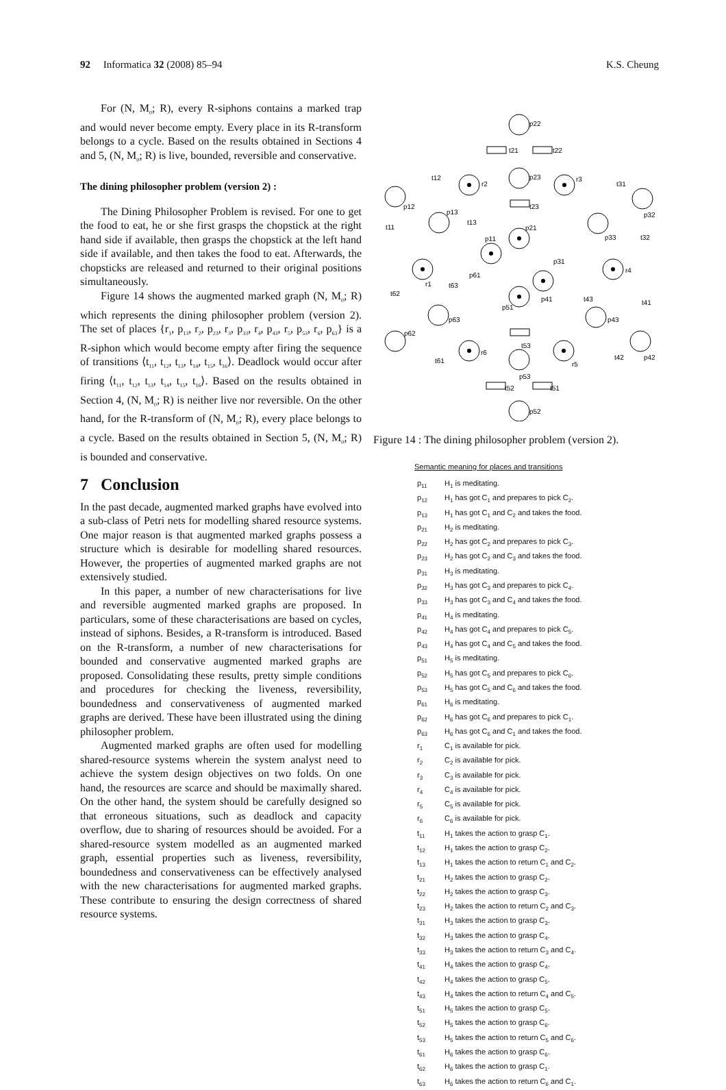92 Informatica 32 (2008) 85–94 K.S. Cheung
For (N, M<sub>0</sub>; R), every R-siphons contains a marked trap and would never become empty. Every place in its R-transform belongs to a cycle. Based on the results obtained in Sections 4 and 5, (N, M<sub>0</sub>; R) is live, bounded, reversible and conservative.
The dining philosopher problem (version 2) :
The Dining Philosopher Problem is revised. For one to get the food to eat, he or she first grasps the chopstick at the right hand side if available, then grasps the chopstick at the left hand side if available, and then takes the food to eat. Afterwards, the chopsticks are released and returned to their original positions simultaneously.
Figure 14 shows the augmented marked graph (N, M<sub>0</sub>; R) which represents the dining philosopher problem (version 2). The set of places {r<sub>1</sub>, p<sub>13</sub>, r<sub>2</sub>, p<sub>23</sub>, r<sub>3</sub>, p<sub>33</sub>, r<sub>4</sub>, p<sub>43</sub>, r<sub>5</sub>, p<sub>53</sub>, r<sub>6</sub>, p<sub>63</sub>} is a R-siphon which would become empty after firing the sequence of transitions ⟨t<sub>11</sub>, t<sub>12</sub>, t<sub>13</sub>, t<sub>14</sub>, t<sub>15</sub>, t<sub>16</sub>⟩. Deadlock would occur after firing ⟨t<sub>11</sub>, t<sub>12</sub>, t<sub>13</sub>, t<sub>14</sub>, t<sub>15</sub>, t<sub>16</sub>⟩. Based on the results obtained in Section 4, (N, M<sub>0</sub>; R) is neither live nor reversible. On the other hand, for the R-transform of (N, M<sub>0</sub>; R), every place belongs to a cycle. Based on the results obtained in Section 5, (N, M<sub>0</sub>; R) is bounded and conservative.
7 Conclusion
In the past decade, augmented marked graphs have evolved into a sub-class of Petri nets for modelling shared resource systems. One major reason is that augmented marked graphs possess a structure which is desirable for modelling shared resources. However, the properties of augmented marked graphs are not extensively studied.
In this paper, a number of new characterisations for live and reversible augmented marked graphs are proposed. In particulars, some of these characterisations are based on cycles, instead of siphons. Besides, a R-transform is introduced. Based on the R-transform, a number of new characterisations for bounded and conservative augmented marked graphs are proposed. Consolidating these results, pretty simple conditions and procedures for checking the liveness, reversibility, boundedness and conservativeness of augmented marked graphs are derived. These have been illustrated using the dining philosopher problem.
Augmented marked graphs are often used for modelling shared-resource systems wherein the system analyst need to achieve the system design objectives on two folds. On one hand, the resources are scarce and should be maximally shared. On the other hand, the system should be carefully designed so that erroneous situations, such as deadlock and capacity overflow, due to sharing of resources should be avoided. For a shared-resource system modelled as an augmented marked graph, essential properties such as liveness, reversibility, boundedness and conservativeness can be effectively analysed with the new characterisations for augmented marked graphs. These contribute to ensuring the design correctness of shared resource systems.
p22
t21
t22
p23
t23
p21
r2
r3
t31
p32
p33
t32
p31
r4
p41
t43
t41
p43
p42
t42
r5
t53
p51
p53
t52
t51
p52
r6
t61
p62
t62
p63
t63
p61
r1
p11
t13
p13
p12
t12
t11
Figure 14 : The dining philosopher problem (version 2).
Semantic meaning for places and transitions
| p<sub>11</sub> | H<sub>1</sub> is meditating. |
| p<sub>12</sub> | H<sub>1</sub> has got C<sub>1</sub> and prepares to pick C<sub>2</sub>. |
| p<sub>13</sub> | H<sub>1</sub> has got C<sub>1</sub> and C<sub>2</sub> and takes the food. |
| p<sub>21</sub> | H<sub>2</sub> is meditating. |
| p<sub>22</sub> | H<sub>2</sub> has got C<sub>2</sub> and prepares to pick C<sub>3</sub>. |
| p<sub>23</sub> | H<sub>2</sub> has got C<sub>2</sub> and C<sub>3</sub> and takes the food. |
| p<sub>31</sub> | H<sub>3</sub> is meditating. |
| p<sub>32</sub> | H<sub>3</sub> has got C<sub>3</sub> and prepares to pick C<sub>4</sub>. |
| p<sub>33</sub> | H<sub>3</sub> has got C<sub>3</sub> and C<sub>4</sub> and takes the food. |
| p<sub>41</sub> | H<sub>4</sub> is meditating. |
| p<sub>42</sub> | H<sub>4</sub> has got C<sub>4</sub> and prepares to pick C<sub>5</sub>. |
| p<sub>43</sub> | H<sub>4</sub> has got C<sub>4</sub> and C<sub>5</sub> and takes the food. |
| p<sub>51</sub> | H<sub>5</sub> is meditating. |
| p<sub>52</sub> | H<sub>5</sub> has got C<sub>5</sub> and prepares to pick C<sub>6</sub>. |
| p<sub>53</sub> | H<sub>5</sub> has got C<sub>5</sub> and C<sub>6</sub> and takes the food. |
| p<sub>61</sub> | H<sub>6</sub> is meditating. |
| p<sub>62</sub> | H<sub>6</sub> has got C<sub>6</sub> and prepares to pick C<sub>1</sub>. |
| p<sub>63</sub> | H<sub>6</sub> has got C<sub>6</sub> and C<sub>1</sub> and takes the food. |
| r<sub>1</sub> | C<sub>1</sub> is available for pick. |
| r<sub>2</sub> | C<sub>2</sub> is available for pick. |
| r<sub>3</sub> | C<sub>3</sub> is available for pick. |
| r<sub>4</sub> | C<sub>4</sub> is available for pick. |
| r<sub>5</sub> | C<sub>5</sub> is available for pick. |
| r<sub>6</sub> | C<sub>6</sub> is available for pick. |
| t<sub>11</sub> | H<sub>1</sub> takes the action to grasp C<sub>1</sub>. |
| t<sub>12</sub> | H<sub>1</sub> takes the action to grasp C<sub>2</sub>. |
| t<sub>13</sub> | H<sub>1</sub> takes the action to return C<sub>1</sub> and C<sub>2</sub>. |
| t<sub>21</sub> | H<sub>2</sub> takes the action to grasp C<sub>2</sub>. |
| t<sub>22</sub> | H<sub>2</sub> takes the action to grasp C<sub>3</sub>. |
| t<sub>23</sub> | H<sub>2</sub> takes the action to return C<sub>2</sub> and C<sub>3</sub>. |
| t<sub>31</sub> | H<sub>3</sub> takes the action to grasp C<sub>3</sub>. |
| t<sub>32</sub> | H<sub>3</sub> takes the action to grasp C<sub>4</sub>. |
| t<sub>33</sub> | H<sub>3</sub> takes the action to return C<sub>3</sub> and C<sub>4</sub>. |
| t<sub>41</sub> | H<sub>4</sub> takes the action to grasp C<sub>4</sub>. |
| t<sub>42</sub> | H<sub>4</sub> takes the action to grasp C<sub>5</sub>. |
| t<sub>43</sub> | H<sub>4</sub> takes the action to return C<sub>4</sub> and C<sub>5</sub>. |
| t<sub>51</sub> | H<sub>5</sub> takes the action to grasp C<sub>5</sub>. |
| t<sub>52</sub> | H<sub>5</sub> takes the action to grasp C<sub>6</sub>. |
| t<sub>53</sub> | H<sub>5</sub> takes the action to return C<sub>5</sub> and C<sub>6</sub>. |
| t<sub>61</sub> | H<sub>6</sub> takes the action to grasp C<sub>6</sub>. |
| t<sub>62</sub> | H<sub>6</sub> takes the action to grasp C<sub>1</sub>. |
| t<sub>63</sub> | H<sub>6</sub> takes the action to return C<sub>6</sub> and C<sub>1</sub>. |